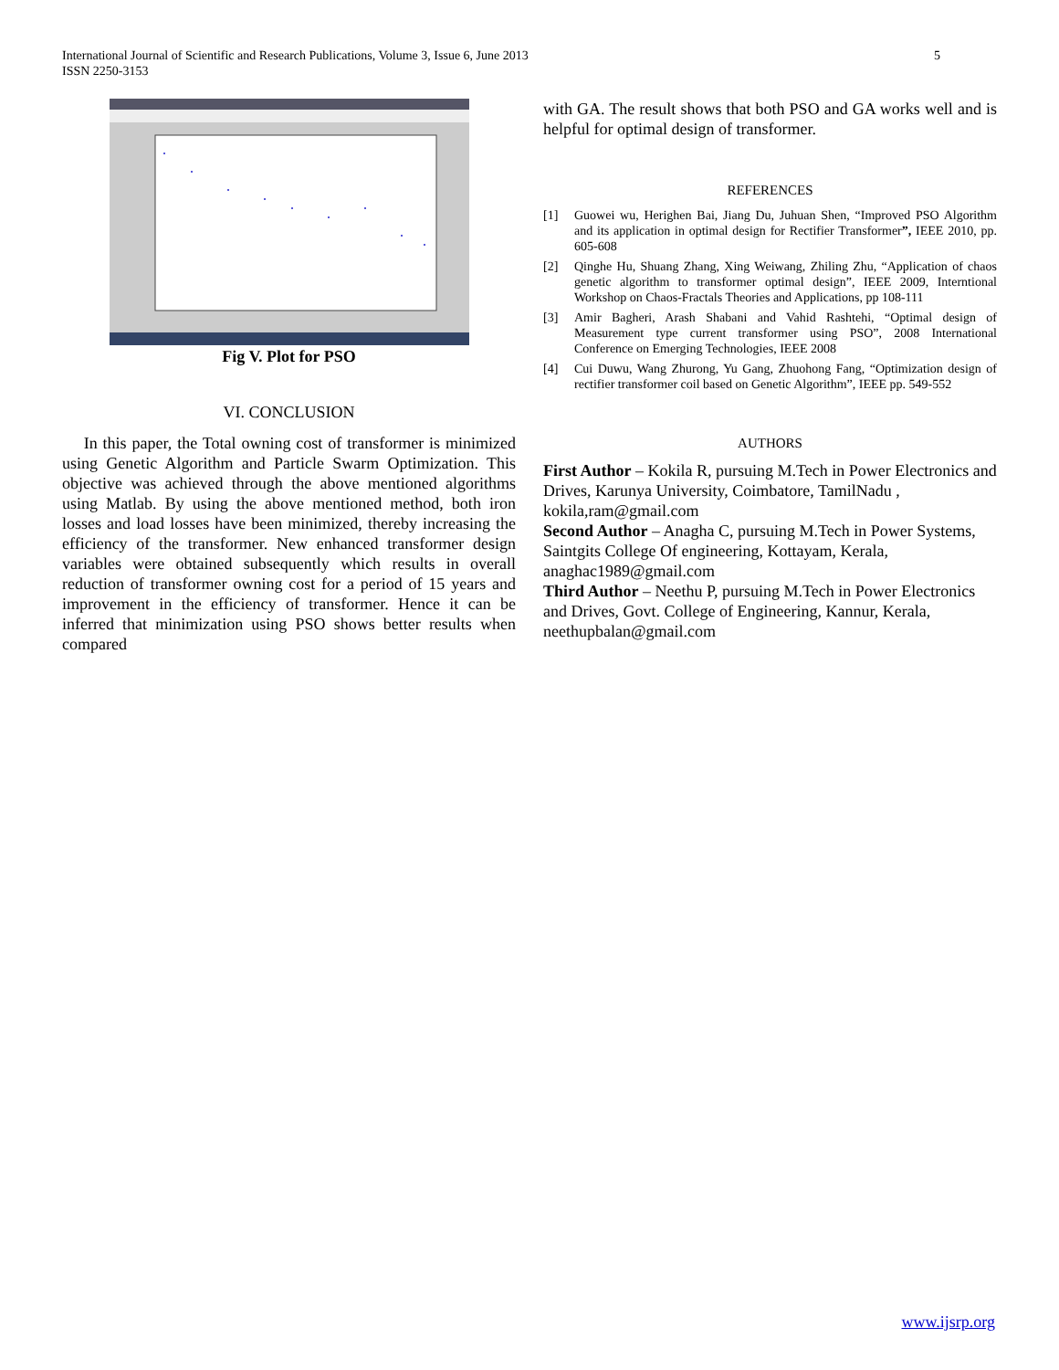5 International Journal of Scientific and Research Publications, Volume 3, Issue 6, June 2013
ISSN 2250-3153
Fig V. Plot for PSO
VI. CONCLUSION
In this paper, the Total owning cost of transformer is minimized using Genetic Algorithm and Particle Swarm Optimization. This objective was achieved through the above mentioned algorithms using Matlab. By using the above mentioned method, both iron losses and load losses have been minimized, thereby increasing the efficiency of the transformer. New enhanced transformer design variables were obtained subsequently which results in overall reduction of transformer owning cost for a period of 15 years and improvement in the efficiency of transformer. Hence it can be inferred that minimization using PSO shows better results when compared
with GA. The result shows that both PSO and GA works well and is helpful for optimal design of transformer.
REFERENCES
[1] Guowei wu, Herighen Bai, Jiang Du, Juhuan Shen, “Improved PSO Algorithm and its application in optimal design for Rectifier Transformer”, IEEE 2010, pp. 605-608
[2] Qinghe Hu, Shuang Zhang, Xing Weiwang, Zhiling Zhu, “Application of chaos genetic algorithm to transformer optimal design”, IEEE 2009, Interntional Workshop on Chaos-Fractals Theories and Applications, pp 108-111
[3] Amir Bagheri, Arash Shabani and Vahid Rashtehi, “Optimal design of Measurement type current transformer using PSO”, 2008 International Conference on Emerging Technologies, IEEE 2008
[4] Cui Duwu, Wang Zhurong, Yu Gang, Zhuohong Fang, “Optimization design of rectifier transformer coil based on Genetic Algorithm”, IEEE pp. 549-552
AUTHORS
First Author – Kokila R, pursuing M.Tech in Power Electronics and Drives, Karunya University, Coimbatore, TamilNadu , kokila,ram@gmail.com
Second Author – Anagha C, pursuing M.Tech in Power Systems, Saintgits College Of engineering, Kottayam, Kerala, anaghac1989@gmail.com
Third Author – Neethu P, pursuing M.Tech in Power Electronics and Drives, Govt. College of Engineering, Kannur, Kerala, neethupbalan@gmail.com
www.ijsrp.org